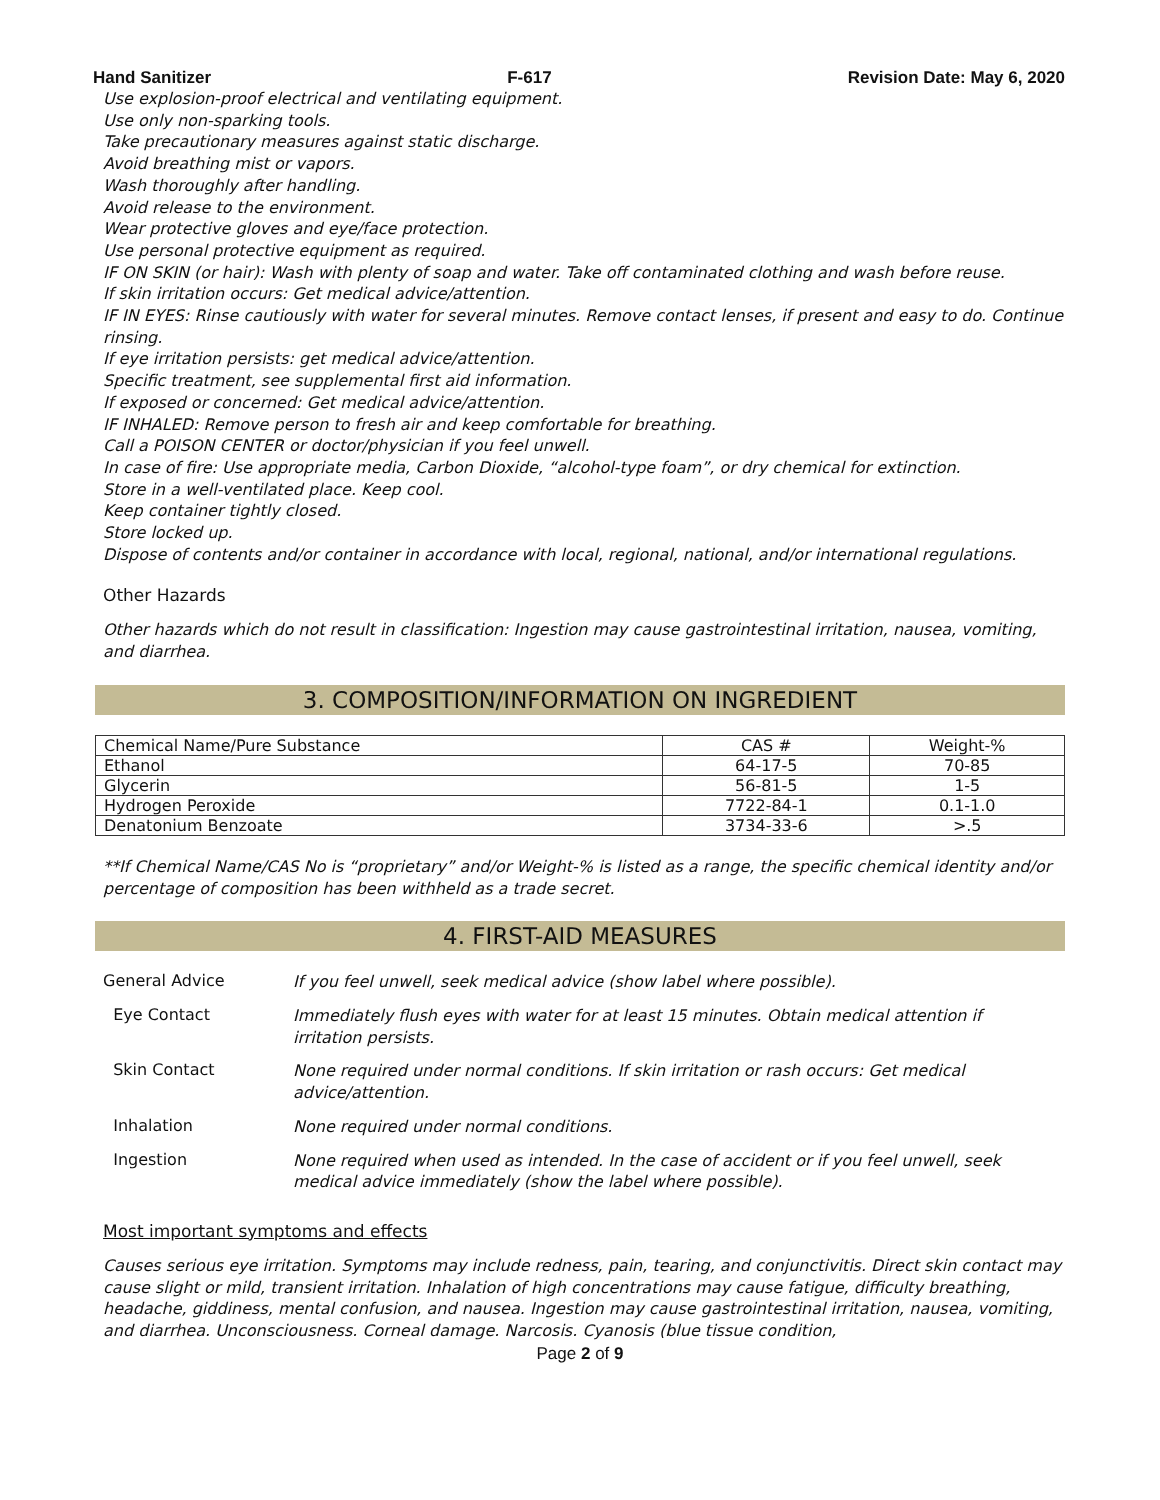Hand Sanitizer F-617 Revision Date: May 6, 2020
Use explosion-proof electrical and ventilating equipment.
Use only non-sparking tools.
Take precautionary measures against static discharge.
Avoid breathing mist or vapors.
Wash thoroughly after handling.
Avoid release to the environment.
Wear protective gloves and eye/face protection.
Use personal protective equipment as required.
IF ON SKIN (or hair): Wash with plenty of soap and water. Take off contaminated clothing and wash before reuse.
If skin irritation occurs: Get medical advice/attention.
IF IN EYES: Rinse cautiously with water for several minutes. Remove contact lenses, if present and easy to do. Continue rinsing.
If eye irritation persists: get medical advice/attention.
Specific treatment, see supplemental first aid information.
If exposed or concerned: Get medical advice/attention.
IF INHALED: Remove person to fresh air and keep comfortable for breathing.
Call a POISON CENTER or doctor/physician if you feel unwell.
In case of fire: Use appropriate media, Carbon Dioxide, “alcohol-type foam”, or dry chemical for extinction.
Store in a well-ventilated place. Keep cool.
Keep container tightly closed.
Store locked up.
Dispose of contents and/or container in accordance with local, regional, national, and/or international regulations.
Other Hazards
Other hazards which do not result in classification: Ingestion may cause gastrointestinal irritation, nausea, vomiting, and diarrhea.
3. COMPOSITION/INFORMATION ON INGREDIENT
| Chemical Name/Pure Substance | CAS # | Weight-% |
| --- | --- | --- |
| Ethanol | 64-17-5 | 70-85 |
| Glycerin | 56-81-5 | 1-5 |
| Hydrogen Peroxide | 7722-84-1 | 0.1-1.0 |
| Denatonium Benzoate | 3734-33-6 | >.5 |
**If Chemical Name/CAS No is “proprietary” and/or Weight-% is listed as a range, the specific chemical identity and/or percentage of composition has been withheld as a trade secret.
4. FIRST-AID MEASURES
General Advice
If you feel unwell, seek medical advice (show label where possible).
Eye Contact
Immediately flush eyes with water for at least 15 minutes. Obtain medical attention if irritation persists.
Skin Contact
None required under normal conditions. If skin irritation or rash occurs: Get medical advice/attention.
Inhalation
None required under normal conditions.
Ingestion
None required when used as intended. In the case of accident or if you feel unwell, seek medical advice immediately (show the label where possible).
Most important symptoms and effects
Causes serious eye irritation. Symptoms may include redness, pain, tearing, and conjunctivitis. Direct skin contact may cause slight or mild, transient irritation. Inhalation of high concentrations may cause fatigue, difficulty breathing, headache, giddiness, mental confusion, and nausea. Ingestion may cause gastrointestinal irritation, nausea, vomiting, and diarrhea. Unconsciousness. Corneal damage. Narcosis. Cyanosis (blue tissue condition,
Page 2 of 9